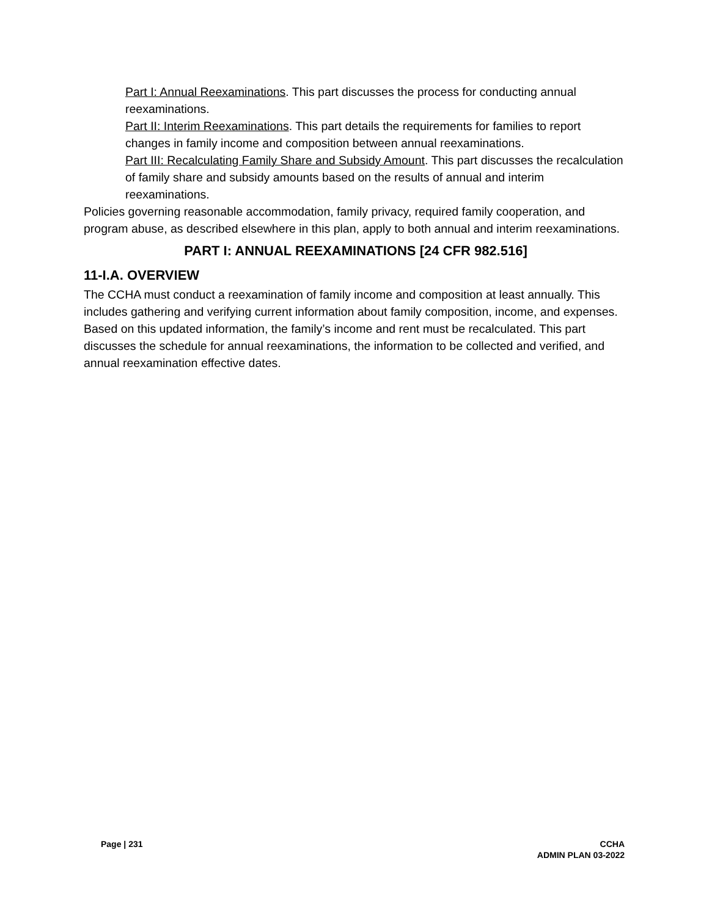Part I: Annual Reexaminations. This part discusses the process for conducting annual reexaminations.
Part II: Interim Reexaminations. This part details the requirements for families to report changes in family income and composition between annual reexaminations.
Part III: Recalculating Family Share and Subsidy Amount. This part discusses the recalculation of family share and subsidy amounts based on the results of annual and interim reexaminations.
Policies governing reasonable accommodation, family privacy, required family cooperation, and program abuse, as described elsewhere in this plan, apply to both annual and interim reexaminations.
PART I: ANNUAL REEXAMINATIONS [24 CFR 982.516]
11-I.A. OVERVIEW
The CCHA must conduct a reexamination of family income and composition at least annually. This includes gathering and verifying current information about family composition, income, and expenses. Based on this updated information, the family’s income and rent must be recalculated. This part discusses the schedule for annual reexaminations, the information to be collected and verified, and annual reexamination effective dates.
Page | 231 CCHA
ADMIN PLAN 03-2022